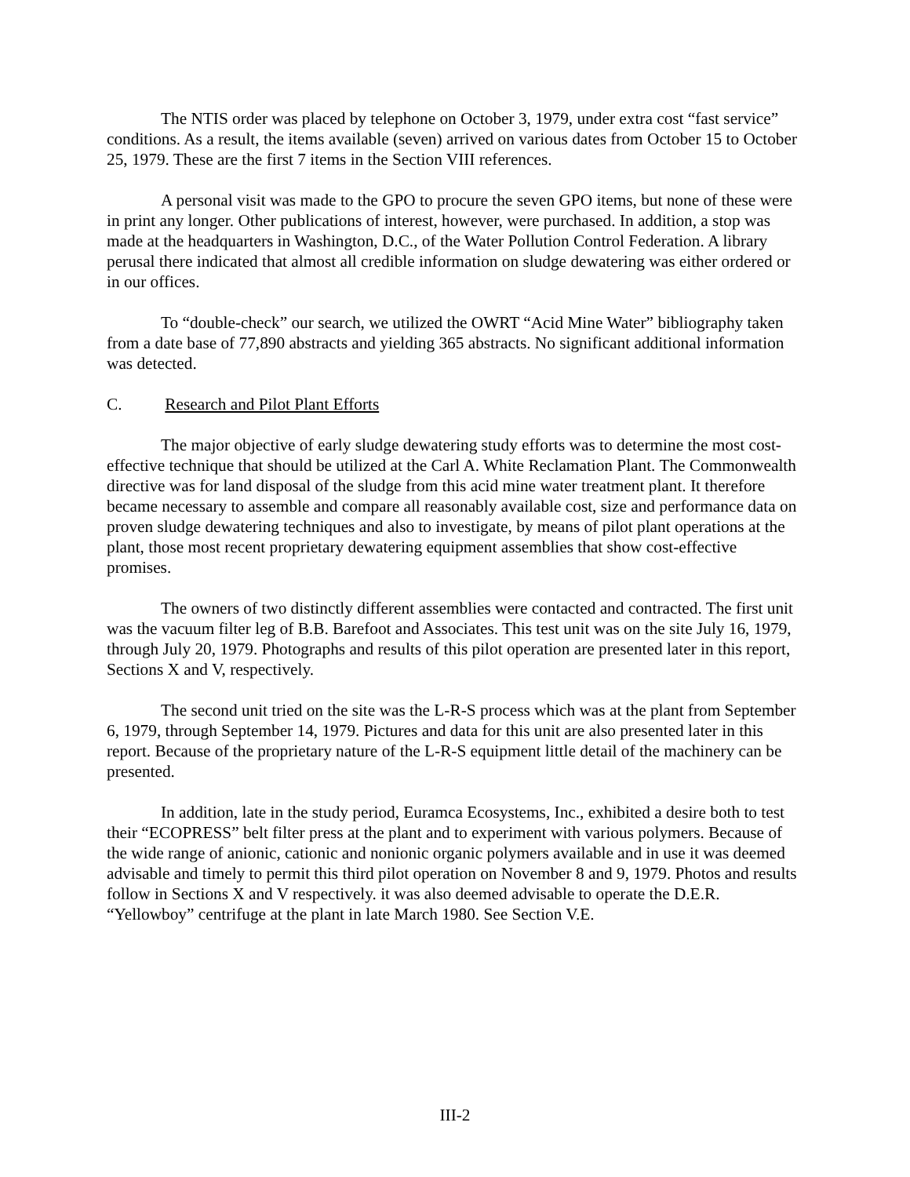The NTIS order was placed by telephone on October 3, 1979, under extra cost “fast service” conditions. As a result, the items available (seven) arrived on various dates from October 15 to October 25, 1979. These are the first 7 items in the Section VIII references.
A personal visit was made to the GPO to procure the seven GPO items, but none of these were in print any longer. Other publications of interest, however, were purchased. In addition, a stop was made at the headquarters in Washington, D.C., of the Water Pollution Control Federation. A library perusal there indicated that almost all credible information on sludge dewatering was either ordered or in our offices.
To “double-check” our search, we utilized the OWRT “Acid Mine Water” bibliography taken from a date base of 77,890 abstracts and yielding 365 abstracts. No significant additional information was detected.
C. Research and Pilot Plant Efforts
The major objective of early sludge dewatering study efforts was to determine the most cost-effective technique that should be utilized at the Carl A. White Reclamation Plant. The Commonwealth directive was for land disposal of the sludge from this acid mine water treatment plant. It therefore became necessary to assemble and compare all reasonably available cost, size and performance data on proven sludge dewatering techniques and also to investigate, by means of pilot plant operations at the plant, those most recent proprietary dewatering equipment assemblies that show cost-effective promises.
The owners of two distinctly different assemblies were contacted and contracted. The first unit was the vacuum filter leg of B.B. Barefoot and Associates. This test unit was on the site July 16, 1979, through July 20, 1979. Photographs and results of this pilot operation are presented later in this report, Sections X and V, respectively.
The second unit tried on the site was the L-R-S process which was at the plant from September 6, 1979, through September 14, 1979. Pictures and data for this unit are also presented later in this report. Because of the proprietary nature of the L-R-S equipment little detail of the machinery can be presented.
In addition, late in the study period, Euramca Ecosystems, Inc., exhibited a desire both to test their “ECOPRESS” belt filter press at the plant and to experiment with various polymers. Because of the wide range of anionic, cationic and nonionic organic polymers available and in use it was deemed advisable and timely to permit this third pilot operation on November 8 and 9, 1979. Photos and results follow in Sections X and V respectively. it was also deemed advisable to operate the D.E.R. “Yellowboy” centrifuge at the plant in late March 1980. See Section V.E.
III-2